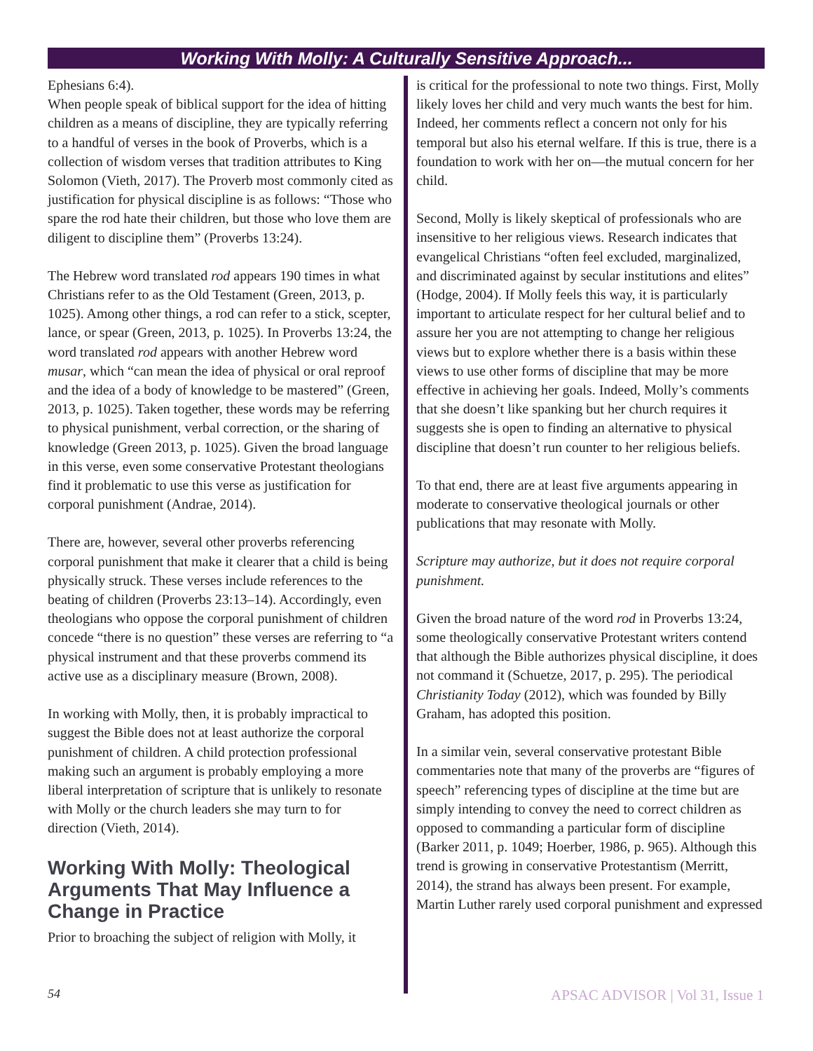Working With Molly: A Culturally Sensitive Approach...
Ephesians 6:4).
When people speak of biblical support for the idea of hitting children as a means of discipline, they are typically referring to a handful of verses in the book of Proverbs, which is a collection of wisdom verses that tradition attributes to King Solomon (Vieth, 2017). The Proverb most commonly cited as justification for physical discipline is as follows: “Those who spare the rod hate their children, but those who love them are diligent to discipline them” (Proverbs 13:24).
The Hebrew word translated rod appears 190 times in what Christians refer to as the Old Testament (Green, 2013, p. 1025). Among other things, a rod can refer to a stick, scepter, lance, or spear (Green, 2013, p. 1025). In Proverbs 13:24, the word translated rod appears with another Hebrew word musar, which “can mean the idea of physical or oral reproof and the idea of a body of knowledge to be mastered” (Green, 2013, p. 1025). Taken together, these words may be referring to physical punishment, verbal correction, or the sharing of knowledge (Green 2013, p. 1025). Given the broad language in this verse, even some conservative Protestant theologians find it problematic to use this verse as justification for corporal punishment (Andrae, 2014).
There are, however, several other proverbs referencing corporal punishment that make it clearer that a child is being physically struck. These verses include references to the beating of children (Proverbs 23:13–14). Accordingly, even theologians who oppose the corporal punishment of children concede “there is no question” these verses are referring to “a physical instrument and that these proverbs commend its active use as a disciplinary measure (Brown, 2008).
In working with Molly, then, it is probably impractical to suggest the Bible does not at least authorize the corporal punishment of children. A child protection professional making such an argument is probably employing a more liberal interpretation of scripture that is unlikely to resonate with Molly or the church leaders she may turn to for direction (Vieth, 2014).
Working With Molly: Theological Arguments That May Influence a Change in Practice
Prior to broaching the subject of religion with Molly, it
is critical for the professional to note two things. First, Molly likely loves her child and very much wants the best for him. Indeed, her comments reflect a concern not only for his temporal but also his eternal welfare. If this is true, there is a foundation to work with her on—the mutual concern for her child.
Second, Molly is likely skeptical of professionals who are insensitive to her religious views. Research indicates that evangelical Christians “often feel excluded, marginalized, and discriminated against by secular institutions and elites” (Hodge, 2004). If Molly feels this way, it is particularly important to articulate respect for her cultural belief and to assure her you are not attempting to change her religious views but to explore whether there is a basis within these views to use other forms of discipline that may be more effective in achieving her goals. Indeed, Molly’s comments that she doesn’t like spanking but her church requires it suggests she is open to finding an alternative to physical discipline that doesn’t run counter to her religious beliefs.
To that end, there are at least five arguments appearing in moderate to conservative theological journals or other publications that may resonate with Molly.
Scripture may authorize, but it does not require corporal punishment.
Given the broad nature of the word rod in Proverbs 13:24, some theologically conservative Protestant writers contend that although the Bible authorizes physical discipline, it does not command it (Schuetze, 2017, p. 295). The periodical Christianity Today (2012), which was founded by Billy Graham, has adopted this position.
In a similar vein, several conservative protestant Bible commentaries note that many of the proverbs are “figures of speech” referencing types of discipline at the time but are simply intending to convey the need to correct children as opposed to commanding a particular form of discipline (Barker 2011, p. 1049; Hoerber, 1986, p. 965). Although this trend is growing in conservative Protestantism (Merritt, 2014), the strand has always been present. For example, Martin Luther rarely used corporal punishment and expressed
54 APSAC ADVISOR | Vol 31, Issue 1